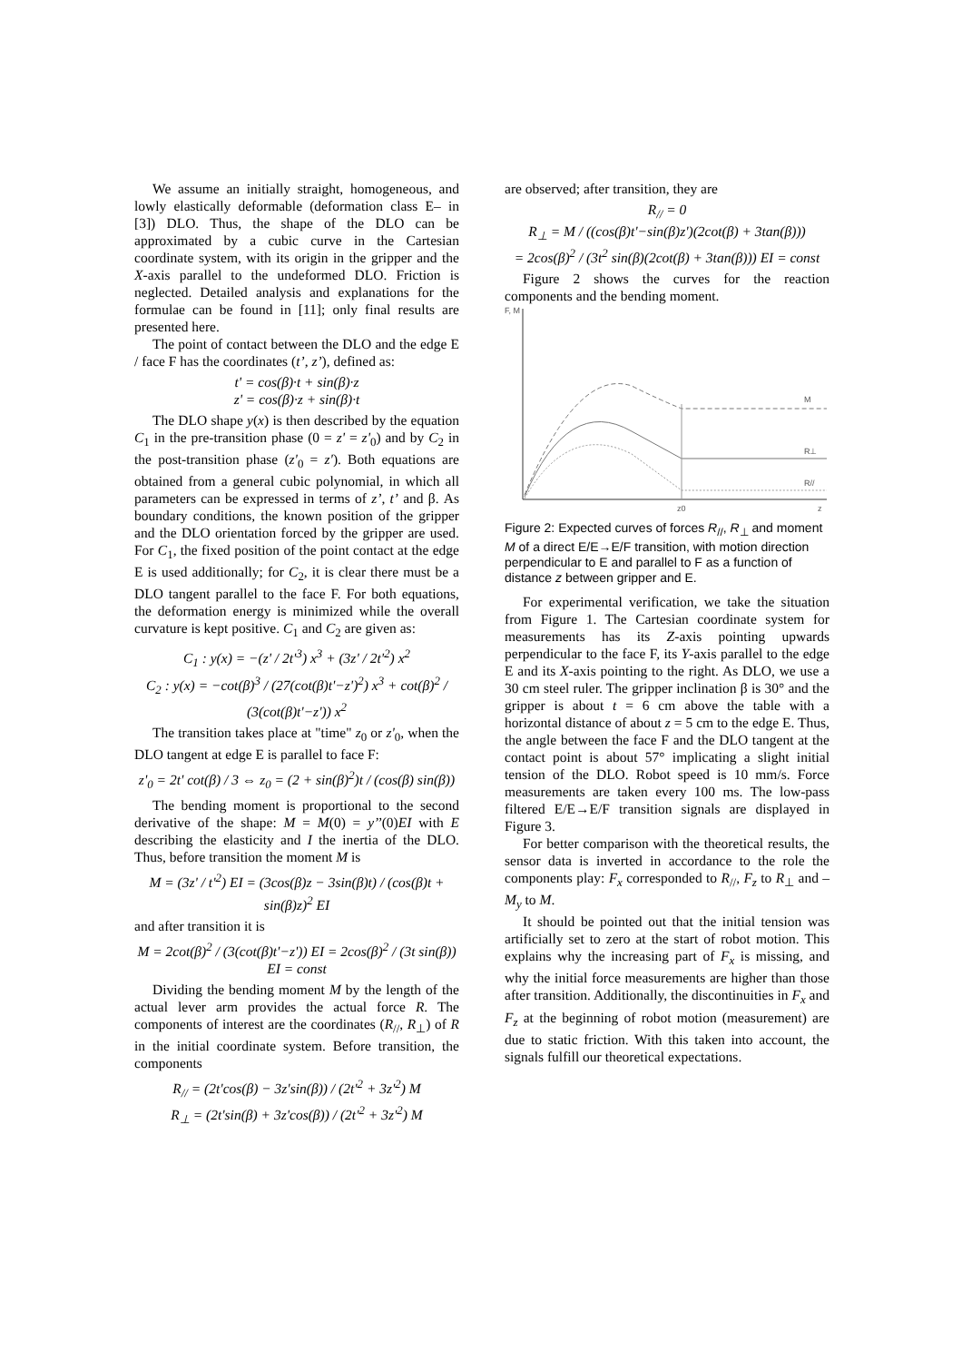We assume an initially straight, homogeneous, and lowly elastically deformable (deformation class E– in [3]) DLO. Thus, the shape of the DLO can be approximated by a cubic curve in the Cartesian coordinate system, with its origin in the gripper and the X-axis parallel to the undeformed DLO. Friction is neglected. Detailed analysis and explanations for the formulae can be found in [11]; only final results are presented here.
The point of contact between the DLO and the edge E / face F has the coordinates (t’, z’), defined as:
t' = cos(β)·t + sin(β)·z
z' = cos(β)·z + sin(β)·t
The DLO shape y(x) is then described by the equation C<sub>1</sub> in the pre-transition phase (0 = z' = z'<sub>0</sub>) and by C<sub>2</sub> in the post-transition phase (z'<sub>0</sub> = z'). Both equations are obtained from a general cubic polynomial, in which all parameters can be expressed in terms of z’, t’ and β. As boundary conditions, the known position of the gripper and the DLO orientation forced by the gripper are used. For C<sub>1</sub>, the fixed position of the point contact at the edge E is used additionally; for C<sub>2</sub>, it is clear there must be a DLO tangent parallel to the face F. For both equations, the deformation energy is minimized while the overall curvature is kept positive. C<sub>1</sub> and C<sub>2</sub> are given as:
C<sub>1</sub> : y(x) = −(z' / 2t'<sup>3</sup>) x<sup>3</sup> + (3z' / 2t'<sup>2</sup>) x<sup>2</sup>
C<sub>2</sub> : y(x) = −cot(β)<sup>3</sup> / (27(cot(β)t'−z')<sup>2</sup>) x<sup>3</sup> + cot(β)<sup>2</sup> / (3(cot(β)t'−z')) x<sup>2</sup>
The transition takes place at "time" z<sub>0</sub> or z'<sub>0</sub>, when the DLO tangent at edge E is parallel to face F:
z'<sub>0</sub> = 2t' cot(β) / 3 ⇔ z<sub>0</sub> = (2 + sin(β)<sup>2</sup>)t / (cos(β) sin(β))
The bending moment is proportional to the second derivative of the shape: M = M(0) = y’’(0)EI with E describing the elasticity and I the inertia of the DLO. Thus, before transition the moment M is
M = (3z' / t'<sup>2</sup>) EI = (3cos(β)z − 3sin(β)t) / (cos(β)t + sin(β)z)<sup>2</sup> EI
and after transition it is
M = 2cot(β)<sup>2</sup> / (3(cot(β)t'−z')) EI = 2cos(β)<sup>2</sup> / (3t sin(β)) EI = const
Dividing the bending moment M by the length of the actual lever arm provides the actual force R. The components of interest are the coordinates (R<sub>//</sub>, R<sub>⊥</sub>) of R in the initial coordinate system. Before transition, the components
R<sub>//</sub> = (2t'cos(β) − 3z'sin(β)) / (2t'<sup>2</sup> + 3z'<sup>2</sup>) M
R<sub>⊥</sub> = (2t'sin(β) + 3z'cos(β)) / (2t'<sup>2</sup> + 3z'<sup>2</sup>) M
are observed; after transition, they are
R<sub>//</sub> = 0
R<sub>⊥</sub> = M / ((cos(β)t'−sin(β)z')(2cot(β) + 3tan(β)))
= 2cos(β)<sup>2</sup> / (3t<sup>2</sup> sin(β)(2cot(β) + 3tan(β))) EI = const
Figure 2 shows the curves for the reaction components and the bending moment.
F, M
M
R⊥
R//
z0
z
Figure 2: Expected curves of forces R<sub>//</sub>, R<sub>⊥</sub> and moment M of a direct E/E→E/F transition, with motion direction perpendicular to E and parallel to F as a function of distance z between gripper and E.
For experimental verification, we take the situation from Figure 1. The Cartesian coordinate system for measurements has its Z-axis pointing upwards perpendicular to the face F, its Y-axis parallel to the edge E and its X-axis pointing to the right. As DLO, we use a 30 cm steel ruler. The gripper inclination β is 30° and the gripper is about t = 6 cm above the table with a horizontal distance of about z = 5 cm to the edge E. Thus, the angle between the face F and the DLO tangent at the contact point is about 57° implicating a slight initial tension of the DLO. Robot speed is 10 mm/s. Force measurements are taken every 100 ms. The low-pass filtered E/E→E/F transition signals are displayed in Figure 3.
For better comparison with the theoretical results, the sensor data is inverted in accordance to the role the components play: F<sub>x</sub> corresponded to R<sub>//</sub>, F<sub>z</sub> to R<sub>⊥</sub> and –M<sub>y</sub> to M.
It should be pointed out that the initial tension was artificially set to zero at the start of robot motion. This explains why the increasing part of F<sub>x</sub> is missing, and why the initial force measurements are higher than those after transition. Additionally, the discontinuities in F<sub>x</sub> and F<sub>z</sub> at the beginning of robot motion (measurement) are due to static friction. With this taken into account, the signals fulfill our theoretical expectations.